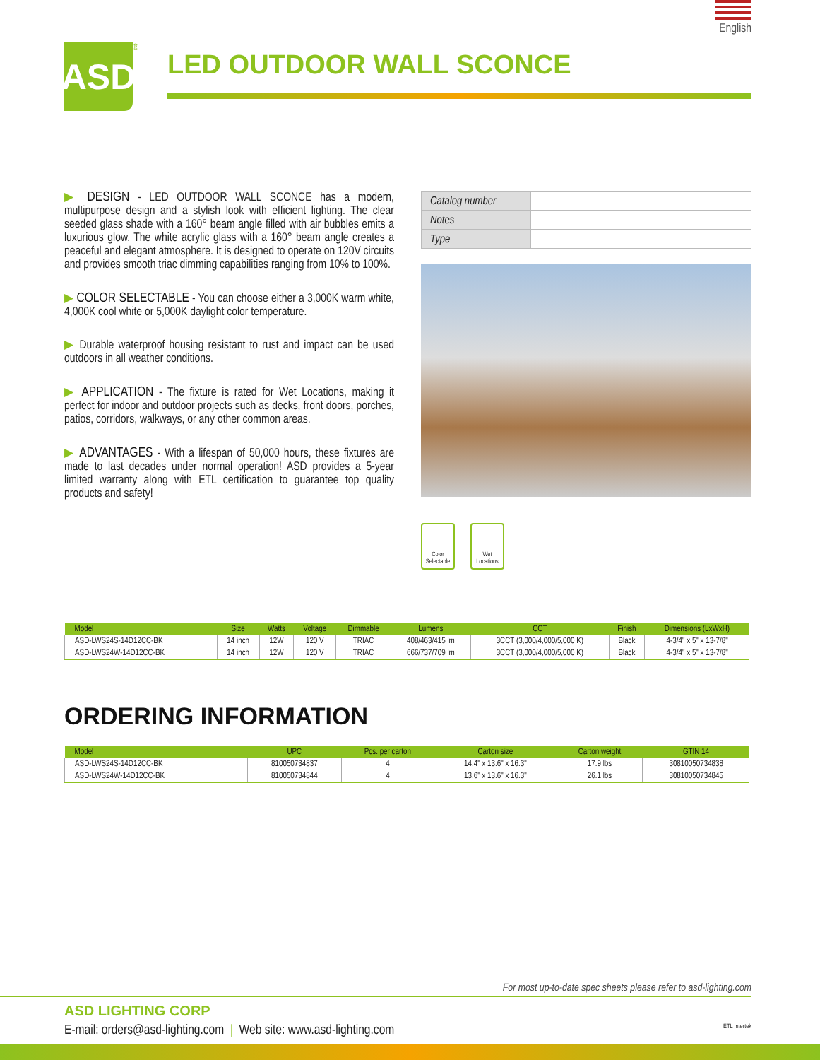English
ASD
<sup>®</sup>
LED OUTDOOR WALL SCONCE
▶ DESIGN - LED OUTDOOR WALL SCONCE has a modern, multipurpose design and a stylish look with efficient lighting. The clear seeded glass shade with a 160° beam angle filled with air bubbles emits a luxurious glow. The white acrylic glass with a 160° beam angle creates a peaceful and elegant atmosphere. It is designed to operate on 120V circuits and provides smooth triac dimming capabilities ranging from 10% to 100%.
▶ COLOR SELECTABLE - You can choose either a 3,000K warm white, 4,000K cool white or 5,000K daylight color temperature.
▶ Durable waterproof housing resistant to rust and impact can be used outdoors in all weather conditions.
▶ APPLICATION - The fixture is rated for Wet Locations, making it perfect for indoor and outdoor projects such as decks, front doors, porches, patios, corridors, walkways, or any other common areas.
▶ ADVANTAGES - With a lifespan of 50,000 hours, these fixtures are made to last decades under normal operation! ASD provides a 5-year limited warranty along with ETL certification to guarantee top quality products and safety!
| Catalog number | |
| Notes | |
| Type | |
Color Selectable
Wet Locations
| Model | Size | Watts | Voltage | Dimmable | Lumens | CCT | Finish | Dimensions (LxWxH) |
| --- | --- | --- | --- | --- | --- | --- | --- | --- |
| ASD-LWS24S-14D12CC-BK | 14 inch | 12W | 120 V | TRIAC | 408/463/415 lm | 3CCT (3,000/4,000/5,000 K) | Black | 4-3/4" x 5" x 13-7/8" |
| ASD-LWS24W-14D12CC-BK | 14 inch | 12W | 120 V | TRIAC | 666/737/709 lm | 3CCT (3,000/4,000/5,000 K) | Black | 4-3/4" x 5" x 13-7/8" |
ORDERING INFORMATION
| Model | UPC | Pcs. per carton | Carton size | Carton weight | GTIN 14 |
| --- | --- | --- | --- | --- | --- |
| ASD-LWS24S-14D12CC-BK | 810050734837 | 4 | 14.4" x 13.6" x 16.3" | 17.9 lbs | 30810050734838 |
| ASD-LWS24W-14D12CC-BK | 810050734844 | 4 | 13.6" x 13.6" x 16.3" | 26.1 lbs | 30810050734845 |
For most up-to-date spec sheets please refer to asd-lighting.com
ASD LIGHTING CORP
E-mail: orders@asd-lighting.com | Web site: www.asd-lighting.com ETL Intertek